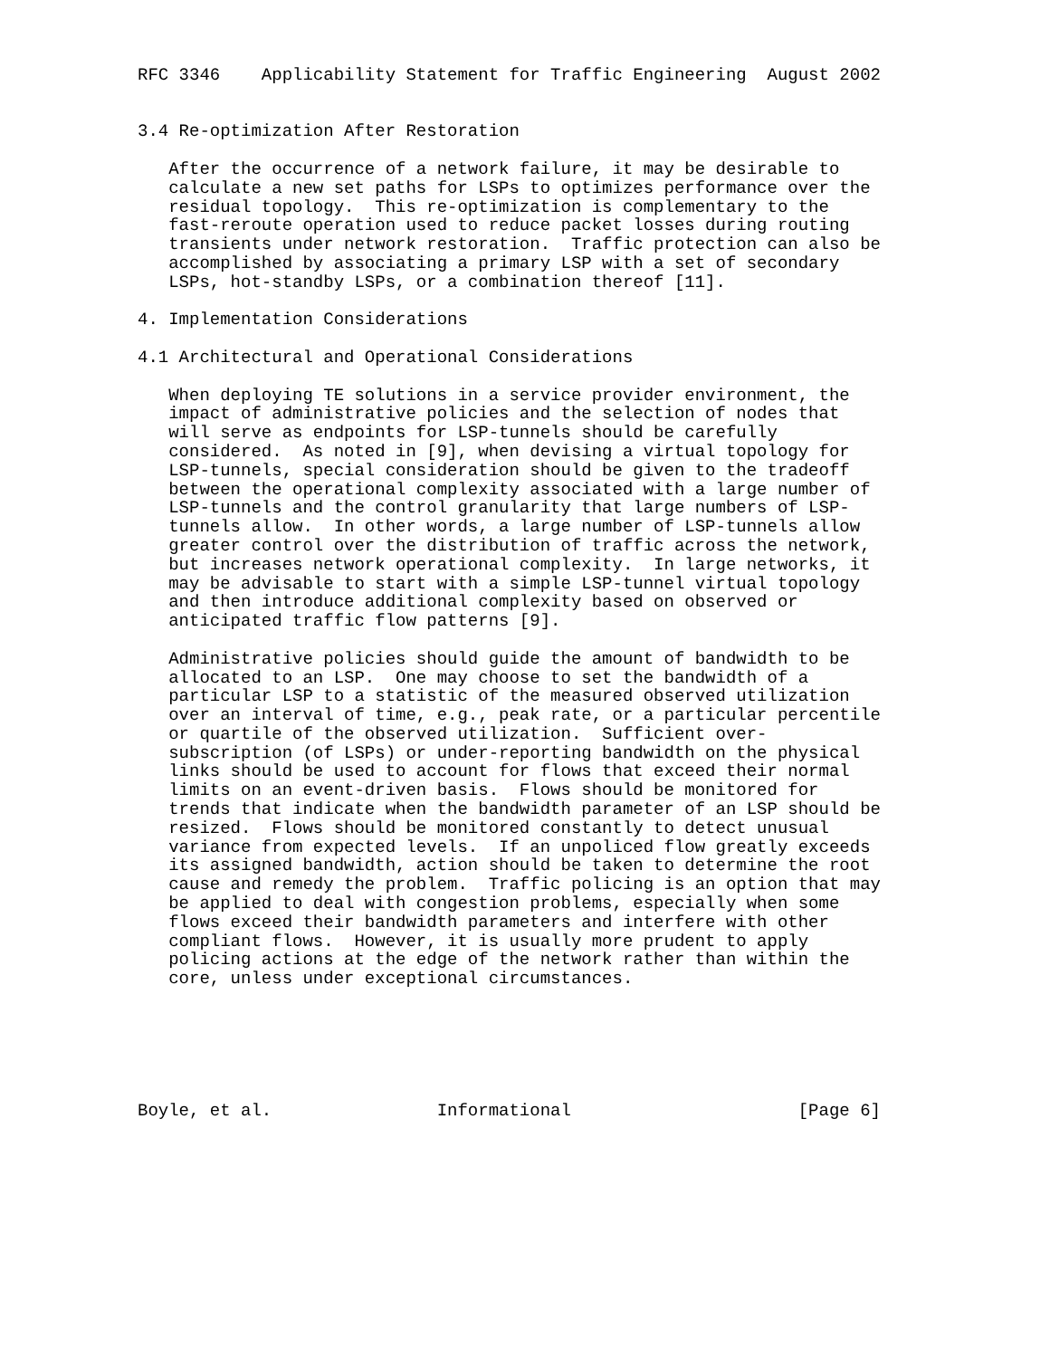RFC 3346    Applicability Statement for Traffic Engineering  August 2002


3.4 Re-optimization After Restoration

   After the occurrence of a network failure, it may be desirable to
   calculate a new set paths for LSPs to optimizes performance over the
   residual topology.  This re-optimization is complementary to the
   fast-reroute operation used to reduce packet losses during routing
   transients under network restoration.  Traffic protection can also be
   accomplished by associating a primary LSP with a set of secondary
   LSPs, hot-standby LSPs, or a combination thereof [11].

4. Implementation Considerations

4.1 Architectural and Operational Considerations

   When deploying TE solutions in a service provider environment, the
   impact of administrative policies and the selection of nodes that
   will serve as endpoints for LSP-tunnels should be carefully
   considered.  As noted in [9], when devising a virtual topology for
   LSP-tunnels, special consideration should be given to the tradeoff
   between the operational complexity associated with a large number of
   LSP-tunnels and the control granularity that large numbers of LSP-
   tunnels allow.  In other words, a large number of LSP-tunnels allow
   greater control over the distribution of traffic across the network,
   but increases network operational complexity.  In large networks, it
   may be advisable to start with a simple LSP-tunnel virtual topology
   and then introduce additional complexity based on observed or
   anticipated traffic flow patterns [9].

   Administrative policies should guide the amount of bandwidth to be
   allocated to an LSP.  One may choose to set the bandwidth of a
   particular LSP to a statistic of the measured observed utilization
   over an interval of time, e.g., peak rate, or a particular percentile
   or quartile of the observed utilization.  Sufficient over-
   subscription (of LSPs) or under-reporting bandwidth on the physical
   links should be used to account for flows that exceed their normal
   limits on an event-driven basis.  Flows should be monitored for
   trends that indicate when the bandwidth parameter of an LSP should be
   resized.  Flows should be monitored constantly to detect unusual
   variance from expected levels.  If an unpoliced flow greatly exceeds
   its assigned bandwidth, action should be taken to determine the root
   cause and remedy the problem.  Traffic policing is an option that may
   be applied to deal with congestion problems, especially when some
   flows exceed their bandwidth parameters and interfere with other
   compliant flows.  However, it is usually more prudent to apply
   policing actions at the edge of the network rather than within the
   core, unless under exceptional circumstances.






Boyle, et al.                Informational                      [Page 6]